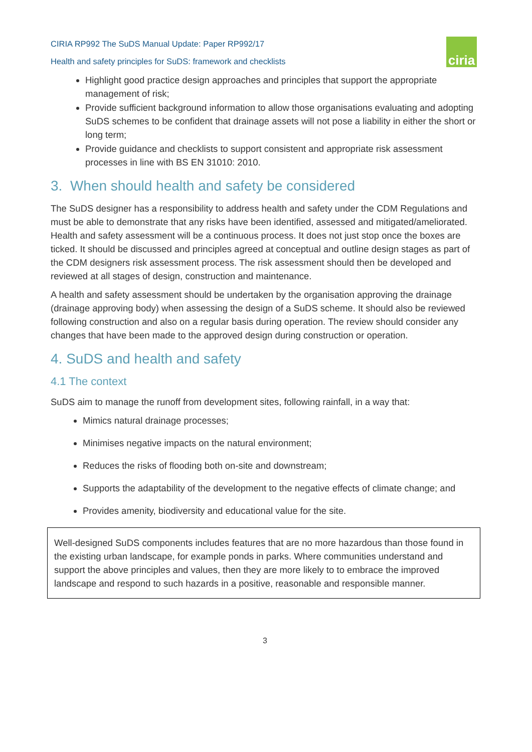CIRIA RP992 The SuDS Manual Update: Paper RP992/17
Health and safety principles for SuDS: framework and checklists
ciria
Highlight good practice design approaches and principles that support the appropriate management of risk;
Provide sufficient background information to allow those organisations evaluating and adopting SuDS schemes to be confident that drainage assets will not pose a liability in either the short or long term;
Provide guidance and checklists to support consistent and appropriate risk assessment processes in line with BS EN 31010: 2010.
3. When should health and safety be considered
The SuDS designer has a responsibility to address health and safety under the CDM Regulations and must be able to demonstrate that any risks have been identified, assessed and mitigated/ameliorated. Health and safety assessment will be a continuous process. It does not just stop once the boxes are ticked. It should be discussed and principles agreed at conceptual and outline design stages as part of the CDM designers risk assessment process. The risk assessment should then be developed and reviewed at all stages of design, construction and maintenance.
A health and safety assessment should be undertaken by the organisation approving the drainage (drainage approving body) when assessing the design of a SuDS scheme. It should also be reviewed following construction and also on a regular basis during operation. The review should consider any changes that have been made to the approved design during construction or operation.
4. SuDS and health and safety
4.1 The context
SuDS aim to manage the runoff from development sites, following rainfall, in a way that:
Mimics natural drainage processes;
Minimises negative impacts on the natural environment;
Reduces the risks of flooding both on-site and downstream;
Supports the adaptability of the development to the negative effects of climate change; and
Provides amenity, biodiversity and educational value for the site.
Well-designed SuDS components includes features that are no more hazardous than those found in the existing urban landscape, for example ponds in parks. Where communities understand and support the above principles and values, then they are more likely to to embrace the improved landscape and respond to such hazards in a positive, reasonable and responsible manner.
3